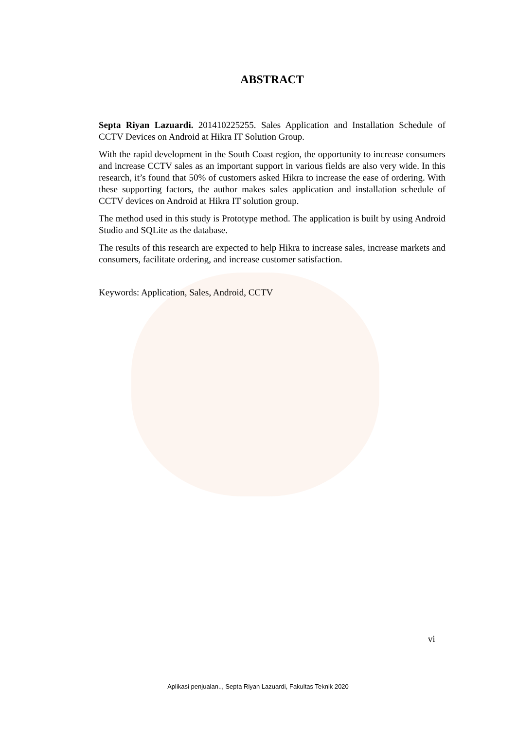ABSTRACT
Septa Riyan Lazuardi. 201410225255. Sales Application and Installation Schedule of CCTV Devices on Android at Hikra IT Solution Group.
With the rapid development in the South Coast region, the opportunity to increase consumers and increase CCTV sales as an important support in various fields are also very wide. In this research, it’s found that 50% of customers asked Hikra to increase the ease of ordering. With these supporting factors, the author makes sales application and installation schedule of CCTV devices on Android at Hikra IT solution group.
The method used in this study is Prototype method. The application is built by using Android Studio and SQLite as the database.
The results of this research are expected to help Hikra to increase sales, increase markets and consumers, facilitate ordering, and increase customer satisfaction.
Keywords: Application, Sales, Android, CCTV
vi
Aplikasi penjualan.., Septa Riyan Lazuardi, Fakultas Teknik 2020